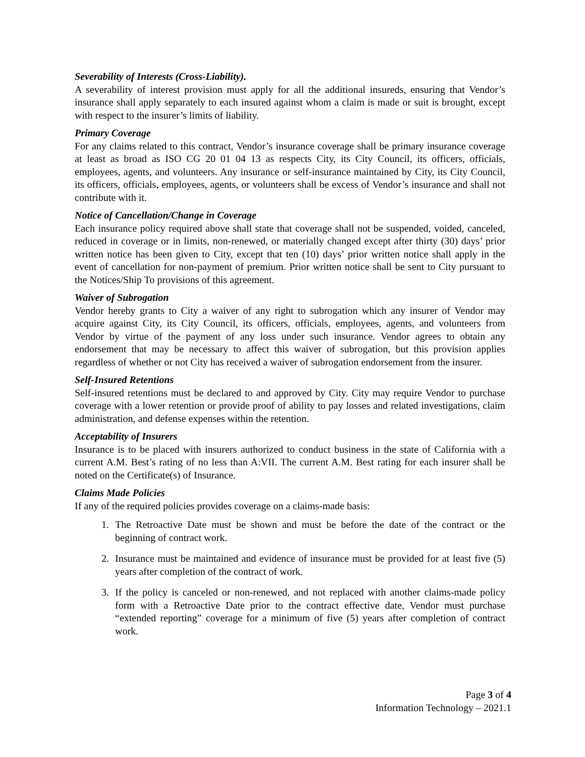Severability of Interests (Cross-Liability).
A severability of interest provision must apply for all the additional insureds, ensuring that Vendor’s insurance shall apply separately to each insured against whom a claim is made or suit is brought, except with respect to the insurer’s limits of liability.
Primary Coverage
For any claims related to this contract, Vendor’s insurance coverage shall be primary insurance coverage at least as broad as ISO CG 20 01 04 13 as respects City, its City Council, its officers, officials, employees, agents, and volunteers. Any insurance or self-insurance maintained by City, its City Council, its officers, officials, employees, agents, or volunteers shall be excess of Vendor’s insurance and shall not contribute with it.
Notice of Cancellation/Change in Coverage
Each insurance policy required above shall state that coverage shall not be suspended, voided, canceled, reduced in coverage or in limits, non-renewed, or materially changed except after thirty (30) days’ prior written notice has been given to City, except that ten (10) days’ prior written notice shall apply in the event of cancellation for non-payment of premium. Prior written notice shall be sent to City pursuant to the Notices/Ship To provisions of this agreement.
Waiver of Subrogation
Vendor hereby grants to City a waiver of any right to subrogation which any insurer of Vendor may acquire against City, its City Council, its officers, officials, employees, agents, and volunteers from Vendor by virtue of the payment of any loss under such insurance. Vendor agrees to obtain any endorsement that may be necessary to affect this waiver of subrogation, but this provision applies regardless of whether or not City has received a waiver of subrogation endorsement from the insurer.
Self-Insured Retentions
Self-insured retentions must be declared to and approved by City. City may require Vendor to purchase coverage with a lower retention or provide proof of ability to pay losses and related investigations, claim administration, and defense expenses within the retention.
Acceptability of Insurers
Insurance is to be placed with insurers authorized to conduct business in the state of California with a current A.M. Best’s rating of no less than A:VII. The current A.M. Best rating for each insurer shall be noted on the Certificate(s) of Insurance.
Claims Made Policies
If any of the required policies provides coverage on a claims-made basis:
1. The Retroactive Date must be shown and must be before the date of the contract or the beginning of contract work.
2. Insurance must be maintained and evidence of insurance must be provided for at least five (5) years after completion of the contract of work.
3. If the policy is canceled or non-renewed, and not replaced with another claims-made policy form with a Retroactive Date prior to the contract effective date, Vendor must purchase “extended reporting” coverage for a minimum of five (5) years after completion of contract work.
Page 3 of 4
Information Technology – 2021.1